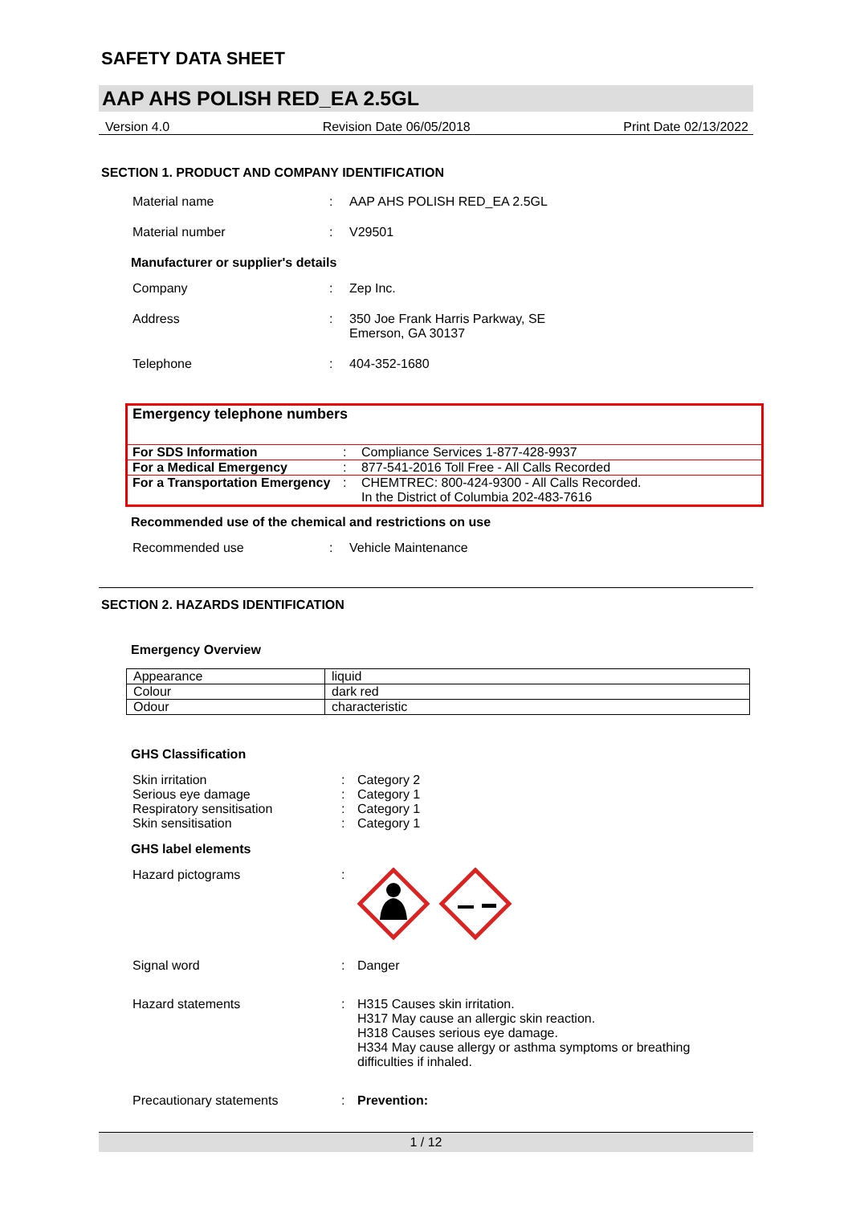SAFETY DATA SHEET
AAP AHS POLISH RED_EA 2.5GL
Version 4.0 Revision Date 06/05/2018 Print Date 02/13/2022
SECTION 1. PRODUCT AND COMPANY IDENTIFICATION
Material name : AAP AHS POLISH RED_EA 2.5GL
Material number : V29501
Manufacturer or supplier's details
Company : Zep Inc.
Address : 350 Joe Frank Harris Parkway, SE
Emerson, GA 30137
Telephone : 404-352-1680
| Emergency telephone numbers | | |
| For SDS Information | : | Compliance Services 1-877-428-9937 |
| For a Medical Emergency | : | 877-541-2016 Toll Free - All Calls Recorded |
| For a Transportation Emergency | : | CHEMTREC: 800-424-9300 - All Calls Recorded. In the District of Columbia 202-483-7616 |
Recommended use of the chemical and restrictions on use
Recommended use : Vehicle Maintenance
SECTION 2. HAZARDS IDENTIFICATION
Emergency Overview
| Appearance | liquid |
| Colour | dark red |
| Odour | characteristic |
GHS Classification
Skin irritation : Category 2
Serious eye damage : Category 1
Respiratory sensitisation : Category 1
Skin sensitisation : Category 1
GHS label elements
Hazard pictograms :
Signal word : Danger
Hazard statements : H315 Causes skin irritation.
H317 May cause an allergic skin reaction.
H318 Causes serious eye damage.
H334 May cause allergy or asthma symptoms or breathing difficulties if inhaled.
Precautionary statements : Prevention:
1 / 12